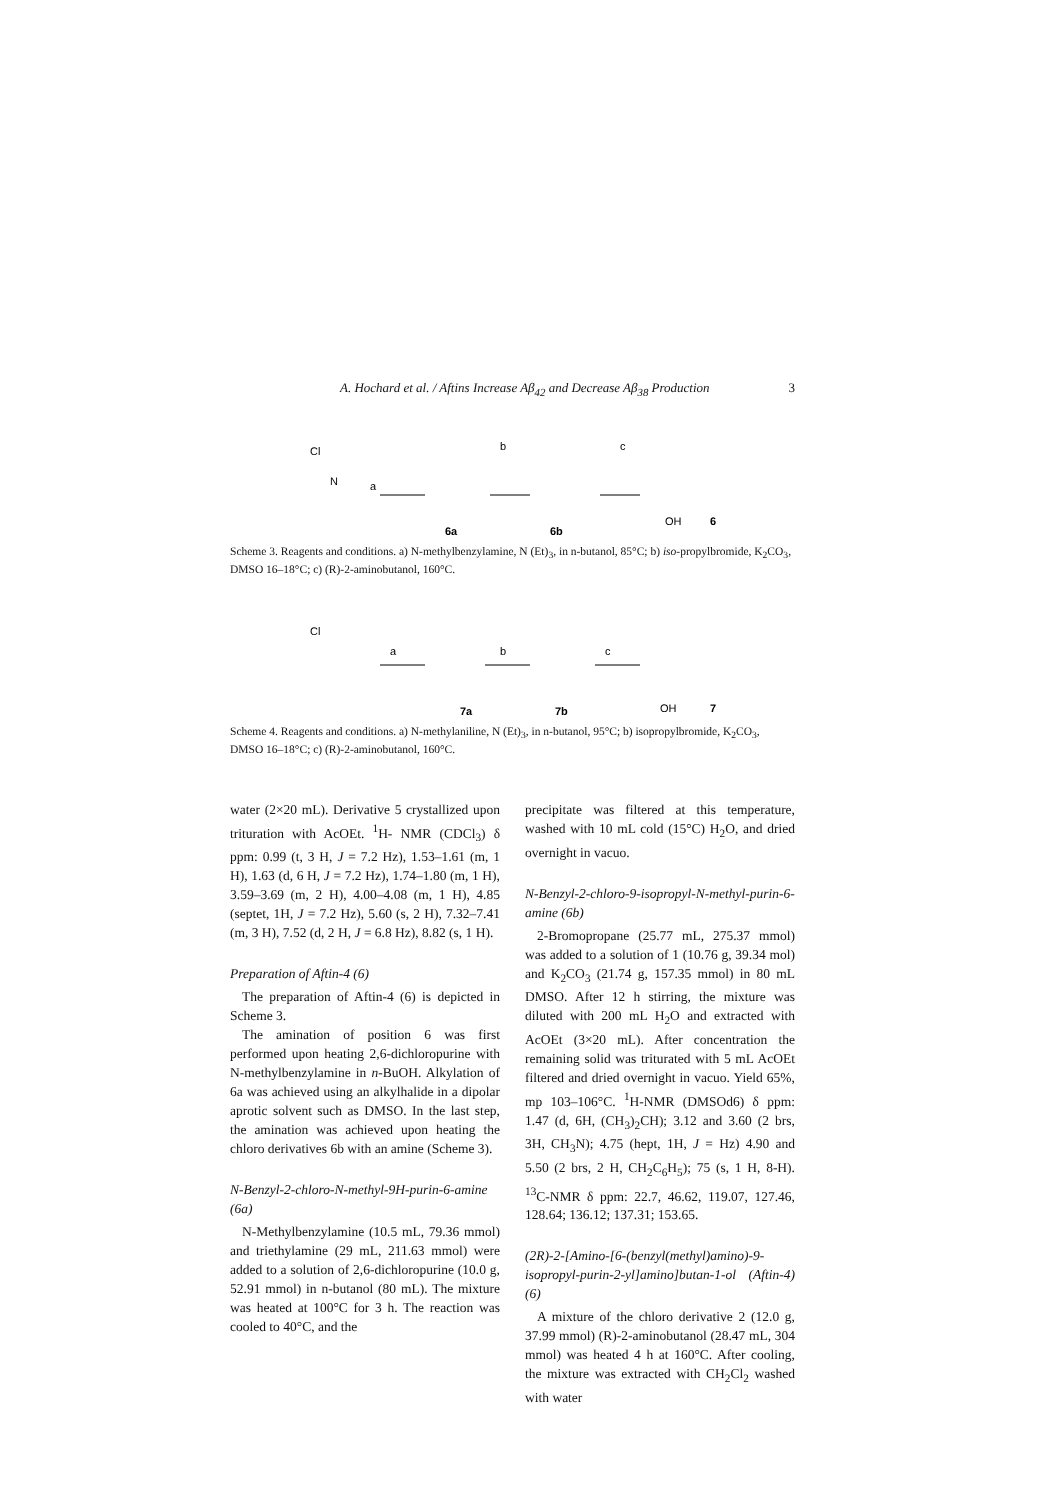A. Hochard et al. / Aftins Increase Aβ<sub>42</sub> and Decrease Aβ<sub>38</sub> Production 3
Cl
N
a
b
c
6a
6b
OH
6
Scheme 3. Reagents and conditions. a) N-methylbenzylamine, N (Et)<sub>3</sub>, in n-butanol, 85°C; b) iso-propylbromide, K<sub>2</sub>CO<sub>3</sub>, DMSO 16–18°C; c) (R)-2-aminobutanol, 160°C.
Cl
a
b
c
7a
7b
OH
7
Scheme 4. Reagents and conditions. a) N-methylaniline, N (Et)<sub>3</sub>, in n-butanol, 95°C; b) isopropylbromide, K<sub>2</sub>CO<sub>3</sub>, DMSO 16–18°C; c) (R)-2-aminobutanol, 160°C.
water (2×20 mL). Derivative 5 crystallized upon trituration with AcOEt. <sup>1</sup>H- NMR (CDCl<sub>3</sub>) δ ppm: 0.99 (t, 3 H, J = 7.2 Hz), 1.53–1.61 (m, 1 H), 1.63 (d, 6 H, J = 7.2 Hz), 1.74–1.80 (m, 1 H), 3.59–3.69 (m, 2 H), 4.00–4.08 (m, 1 H), 4.85 (septet, 1H, J = 7.2 Hz), 5.60 (s, 2 H), 7.32–7.41 (m, 3 H), 7.52 (d, 2 H, J = 6.8 Hz), 8.82 (s, 1 H).
Preparation of Aftin-4 (6)
The preparation of Aftin-4 (6) is depicted in Scheme 3.
The amination of position 6 was first performed upon heating 2,6-dichloropurine with N-methylbenzylamine in n-BuOH. Alkylation of 6a was achieved using an alkylhalide in a dipolar aprotic solvent such as DMSO. In the last step, the amination was achieved upon heating the chloro derivatives 6b with an amine (Scheme 3).
N-Benzyl-2-chloro-N-methyl-9H-purin-6-amine (6a)
N-Methylbenzylamine (10.5 mL, 79.36 mmol) and triethylamine (29 mL, 211.63 mmol) were added to a solution of 2,6-dichloropurine (10.0 g, 52.91 mmol) in n-butanol (80 mL). The mixture was heated at 100°C for 3 h. The reaction was cooled to 40°C, and the
precipitate was filtered at this temperature, washed with 10 mL cold (15°C) H<sub>2</sub>O, and dried overnight in vacuo.
N-Benzyl-2-chloro-9-isopropyl-N-methyl-purin-6-amine (6b)
2-Bromopropane (25.77 mL, 275.37 mmol) was added to a solution of 1 (10.76 g, 39.34 mol) and K<sub>2</sub>CO<sub>3</sub> (21.74 g, 157.35 mmol) in 80 mL DMSO. After 12 h stirring, the mixture was diluted with 200 mL H<sub>2</sub>O and extracted with AcOEt (3×20 mL). After concentration the remaining solid was triturated with 5 mL AcOEt filtered and dried overnight in vacuo. Yield 65%, mp 103–106°C. <sup>1</sup>H-NMR (DMSOd6) δ ppm: 1.47 (d, 6H, (CH<sub>3</sub>)<sub>2</sub>CH); 3.12 and 3.60 (2 brs, 3H, CH<sub>3</sub>N); 4.75 (hept, 1H, J = Hz) 4.90 and 5.50 (2 brs, 2 H, CH<sub>2</sub>C<sub>6</sub>H<sub>5</sub>); 75 (s, 1 H, 8-H). <sup>13</sup>C-NMR δ ppm: 22.7, 46.62, 119.07, 127.46, 128.64; 136.12; 137.31; 153.65.
(2R)-2-[Amino-[6-(benzyl(methyl)amino)-9-isopropyl-purin-2-yl]amino]butan-1-ol (Aftin-4) (6)
A mixture of the chloro derivative 2 (12.0 g, 37.99 mmol) (R)-2-aminobutanol (28.47 mL, 304 mmol) was heated 4 h at 160°C. After cooling, the mixture was extracted with CH<sub>2</sub>Cl<sub>2</sub> washed with water